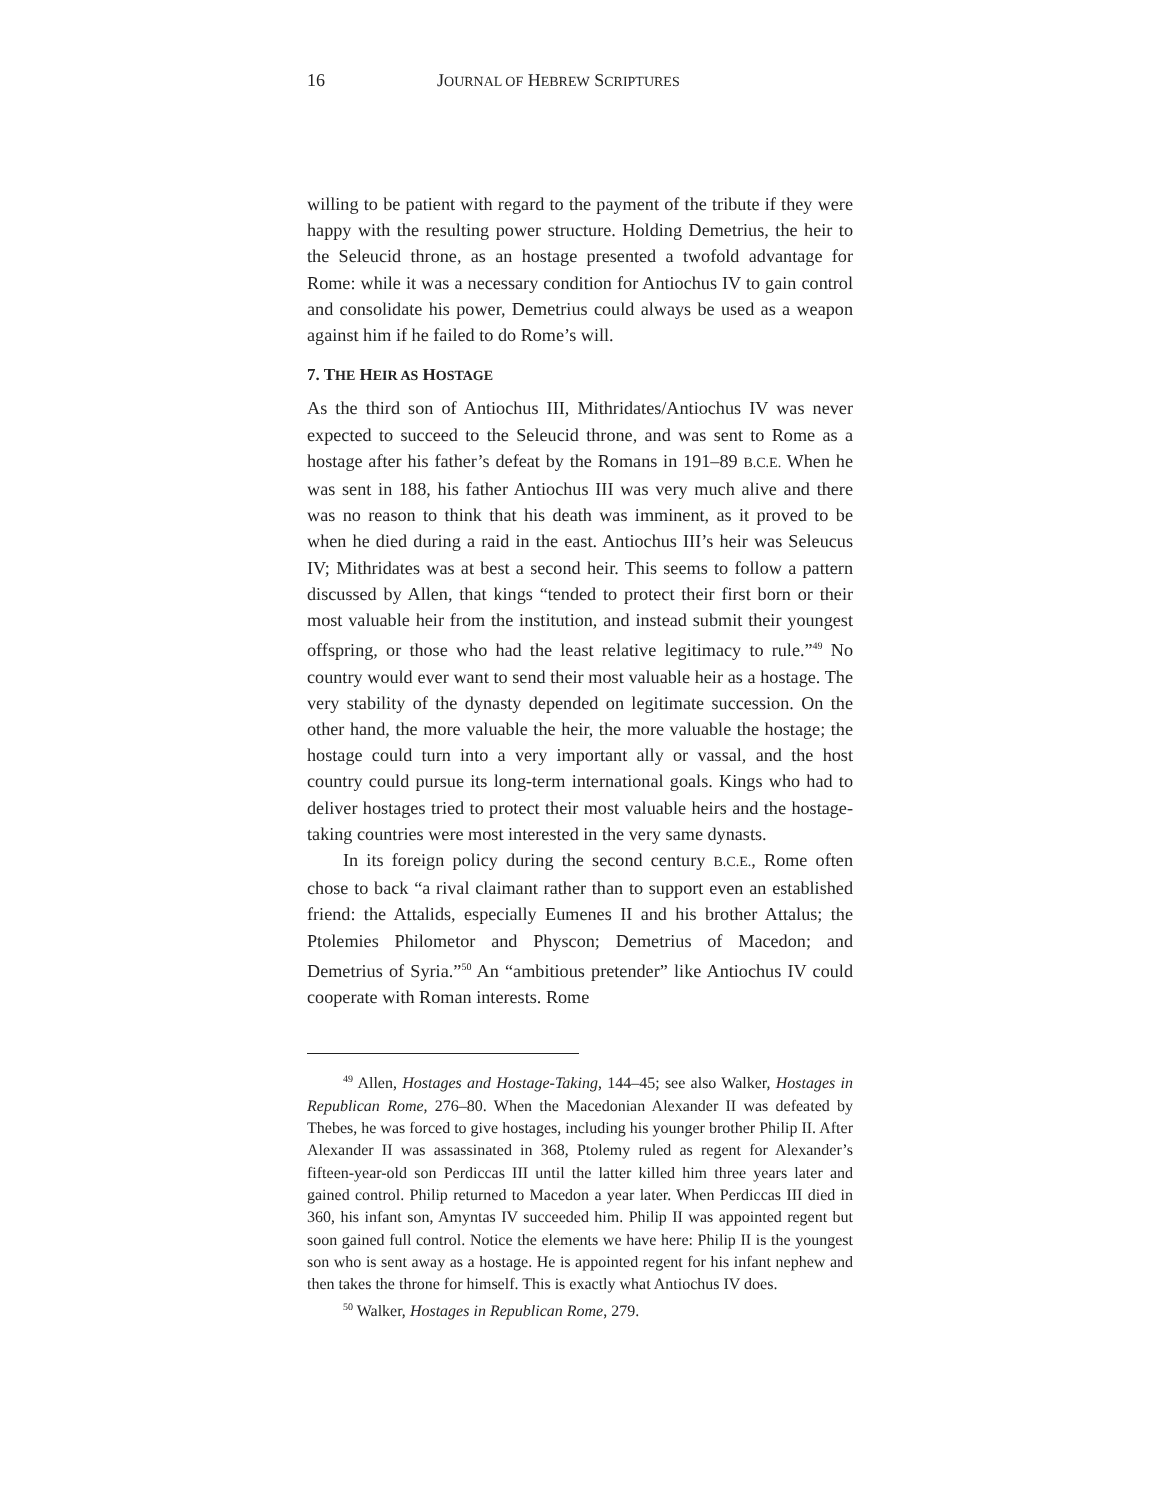16 JOURNAL OF HEBREW SCRIPTURES
willing to be patient with regard to the payment of the tribute if they were happy with the resulting power structure. Holding Demetrius, the heir to the Seleucid throne, as an hostage presented a twofold advantage for Rome: while it was a necessary condition for Antiochus IV to gain control and consolidate his power, Demetrius could always be used as a weapon against him if he failed to do Rome’s will.
7. THE HEIR AS HOSTAGE
As the third son of Antiochus III, Mithridates/Antiochus IV was never expected to succeed to the Seleucid throne, and was sent to Rome as a hostage after his father’s defeat by the Romans in 191–89 B.C.E. When he was sent in 188, his father Antiochus III was very much alive and there was no reason to think that his death was imminent, as it proved to be when he died during a raid in the east. Antiochus III’s heir was Seleucus IV; Mithridates was at best a second heir. This seems to follow a pattern discussed by Allen, that kings “tended to protect their first born or their most valuable heir from the institution, and instead submit their youngest offspring, or those who had the least relative legitimacy to rule.”<sup>49</sup> No country would ever want to send their most valuable heir as a hostage. The very stability of the dynasty depended on legitimate succession. On the other hand, the more valuable the heir, the more valuable the hostage; the hostage could turn into a very important ally or vassal, and the host country could pursue its long-term international goals. Kings who had to deliver hostages tried to protect their most valuable heirs and the hostage-taking countries were most interested in the very same dynasts.
In its foreign policy during the second century B.C.E., Rome often chose to back “a rival claimant rather than to support even an established friend: the Attalids, especially Eumenes II and his brother Attalus; the Ptolemies Philometor and Physcon; Demetrius of Macedon; and Demetrius of Syria.”<sup>50</sup> An “ambitious pretender” like Antiochus IV could cooperate with Roman interests. Rome
<sup>49</sup> Allen, Hostages and Hostage-Taking, 144–45; see also Walker, Hostages in Republican Rome, 276–80. When the Macedonian Alexander II was defeated by Thebes, he was forced to give hostages, including his younger brother Philip II. After Alexander II was assassinated in 368, Ptolemy ruled as regent for Alexander’s fifteen-year-old son Perdiccas III until the latter killed him three years later and gained control. Philip returned to Macedon a year later. When Perdiccas III died in 360, his infant son, Amyntas IV succeeded him. Philip II was appointed regent but soon gained full control. Notice the elements we have here: Philip II is the youngest son who is sent away as a hostage. He is appointed regent for his infant nephew and then takes the throne for himself. This is exactly what Antiochus IV does.
<sup>50</sup> Walker, Hostages in Republican Rome, 279.